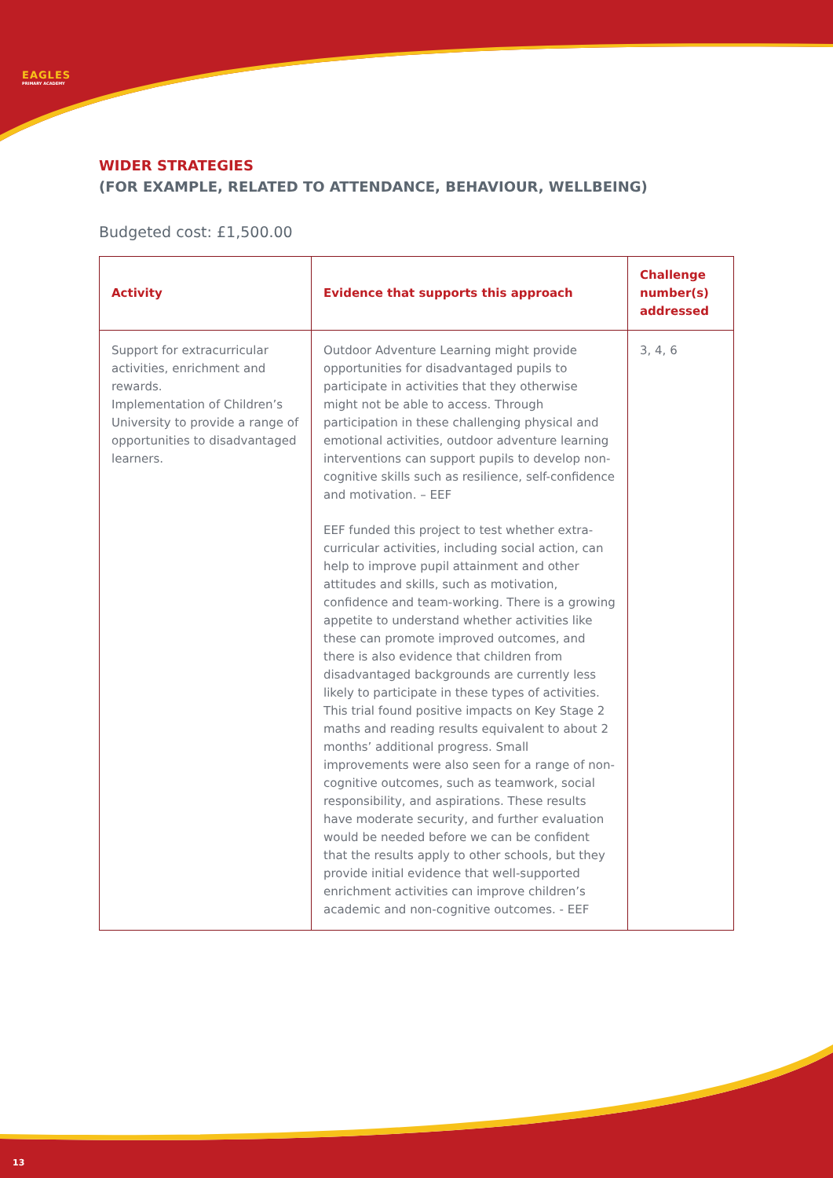EAGLES
PRIMARY ACADEMY
WIDER STRATEGIES
(FOR EXAMPLE, RELATED TO ATTENDANCE, BEHAVIOUR, WELLBEING)
Budgeted cost: £1,500.00
| Activity | Evidence that supports this approach | Challenge number(s) addressed |
| --- | --- | --- |
| Support for extracurricular activities, enrichment and rewards. Implementation of Children’s University to provide a range of opportunities to disadvantaged learners. | Outdoor Adventure Learning might provide opportunities for disadvantaged pupils to participate in activities that they otherwise might not be able to access. Through participation in these challenging physical and emotional activities, outdoor adventure learning interventions can support pupils to develop non-cognitive skills such as resilience, self-confidence and motivation. – EEF EEF funded this project to test whether extra-curricular activities, including social action, can help to improve pupil attainment and other attitudes and skills, such as motivation, confidence and team-working. There is a growing appetite to understand whether activities like these can promote improved outcomes, and there is also evidence that children from disadvantaged backgrounds are currently less likely to participate in these types of activities. This trial found positive impacts on Key Stage 2 maths and reading results equivalent to about 2 months’ additional progress. Small improvements were also seen for a range of non-cognitive outcomes, such as teamwork, social responsibility, and aspirations. These results have moderate security, and further evaluation would be needed before we can be confident that the results apply to other schools, but they provide initial evidence that well-supported enrichment activities can improve children’s academic and non-cognitive outcomes. - EEF | 3, 4, 6 |
13